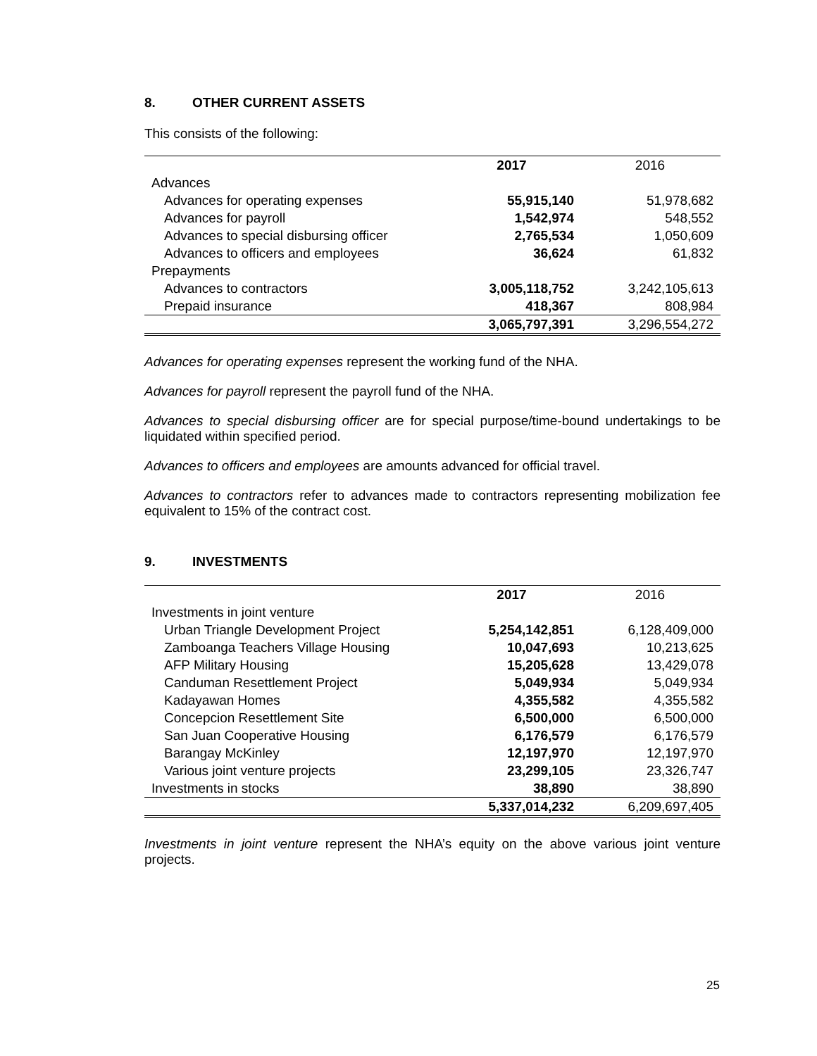8. OTHER CURRENT ASSETS
This consists of the following:
| | 2017 | 2016 |
| Advances | | |
| Advances for operating expenses | 55,915,140 | 51,978,682 |
| Advances for payroll | 1,542,974 | 548,552 |
| Advances to special disbursing officer | 2,765,534 | 1,050,609 |
| Advances to officers and employees | 36,624 | 61,832 |
| Prepayments | | |
| Advances to contractors | 3,005,118,752 | 3,242,105,613 |
| Prepaid insurance | 418,367 | 808,984 |
| | 3,065,797,391 | 3,296,554,272 |
Advances for operating expenses represent the working fund of the NHA.
Advances for payroll represent the payroll fund of the NHA.
Advances to special disbursing officer are for special purpose/time-bound undertakings to be liquidated within specified period.
Advances to officers and employees are amounts advanced for official travel.
Advances to contractors refer to advances made to contractors representing mobilization fee equivalent to 15% of the contract cost.
9. INVESTMENTS
| | 2017 | 2016 |
| Investments in joint venture | | |
| Urban Triangle Development Project | 5,254,142,851 | 6,128,409,000 |
| Zamboanga Teachers Village Housing | 10,047,693 | 10,213,625 |
| AFP Military Housing | 15,205,628 | 13,429,078 |
| Canduman Resettlement Project | 5,049,934 | 5,049,934 |
| Kadayawan Homes | 4,355,582 | 4,355,582 |
| Concepcion Resettlement Site | 6,500,000 | 6,500,000 |
| San Juan Cooperative Housing | 6,176,579 | 6,176,579 |
| Barangay McKinley | 12,197,970 | 12,197,970 |
| Various joint venture projects | 23,299,105 | 23,326,747 |
| Investments in stocks | 38,890 | 38,890 |
| | 5,337,014,232 | 6,209,697,405 |
Investments in joint venture represent the NHA’s equity on the above various joint venture projects.
25